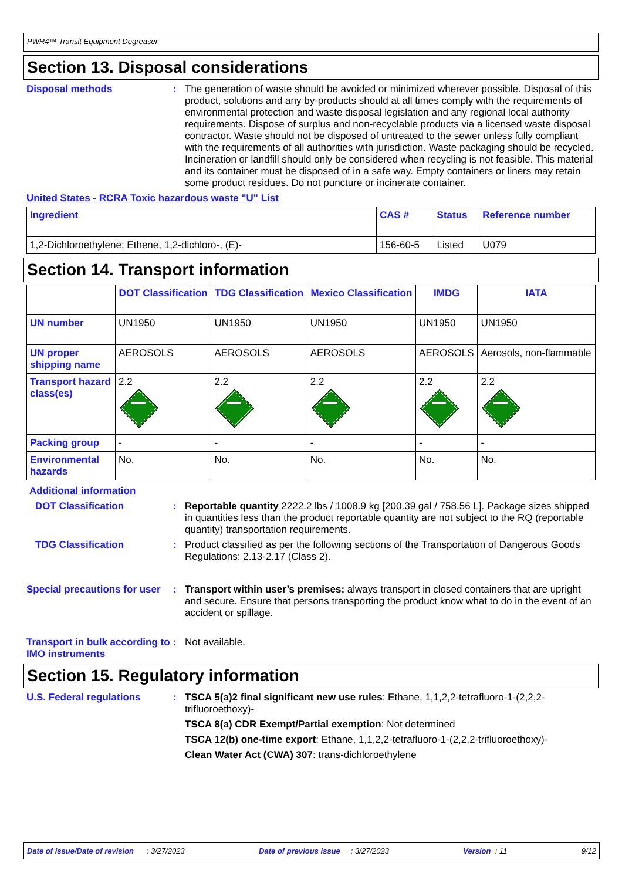PWR4™ Transit Equipment Degreaser
Section 13. Disposal considerations
Disposal methods :
The generation of waste should be avoided or minimized wherever possible. Disposal of this product, solutions and any by-products should at all times comply with the requirements of environmental protection and waste disposal legislation and any regional local authority requirements. Dispose of surplus and non-recyclable products via a licensed waste disposal contractor. Waste should not be disposed of untreated to the sewer unless fully compliant with the requirements of all authorities with jurisdiction. Waste packaging should be recycled. Incineration or landfill should only be considered when recycling is not feasible. This material and its container must be disposed of in a safe way. Empty containers or liners may retain some product residues. Do not puncture or incinerate container.
United States - RCRA Toxic hazardous waste "U" List
| Ingredient | CAS # | Status | Reference number |
| --- | --- | --- | --- |
| 1,2-Dichloroethylene; Ethene, 1,2-dichloro-, (E)- | 156-60-5 | Listed | U079 |
Section 14. Transport information
| | DOT Classification | TDG Classification | Mexico Classification | IMDG | IATA |
| --- | --- | --- | --- | --- | --- |
| UN number | UN1950 | UN1950 | UN1950 | UN1950 | UN1950 |
| UN proper shipping name | AEROSOLS | AEROSOLS | AEROSOLS | AEROSOLS | Aerosols, non-flammable |
| Transport hazard class(es) | 2.2 | 2.2 | 2.2 | 2.2 | 2.2 |
| Packing group | - | - | - | - | - |
| Environmental hazards | No. | No. | No. | No. | No. |
Additional information
DOT Classification :
Reportable quantity 2222.2 lbs / 1008.9 kg [200.39 gal / 758.56 L]. Package sizes shipped in quantities less than the product reportable quantity are not subject to the RQ (reportable quantity) transportation requirements.
TDG Classification :
Product classified as per the following sections of the Transportation of Dangerous Goods Regulations: 2.13-2.17 (Class 2).
Special precautions for user
:
Transport within user’s premises: always transport in closed containers that are upright and secure. Ensure that persons transporting the product know what to do in the event of an accident or spillage.
Transport in bulk according to IMO instruments
:
Not available.
Section 15. Regulatory information
U.S. Federal regulations :
TSCA 5(a)2 final significant new use rules: Ethane, 1,1,2,2-tetrafluoro-1-(2,2,2-trifluoroethoxy)-
TSCA 8(a) CDR Exempt/Partial exemption: Not determined
TSCA 12(b) one-time export: Ethane, 1,1,2,2-tetrafluoro-1-(2,2,2-trifluoroethoxy)-
Clean Water Act (CWA) 307: trans-dichloroethylene
Date of issue/Date of revision : 3/27/2023 Date of previous issue : 3/27/2023 Version : 11 9/12